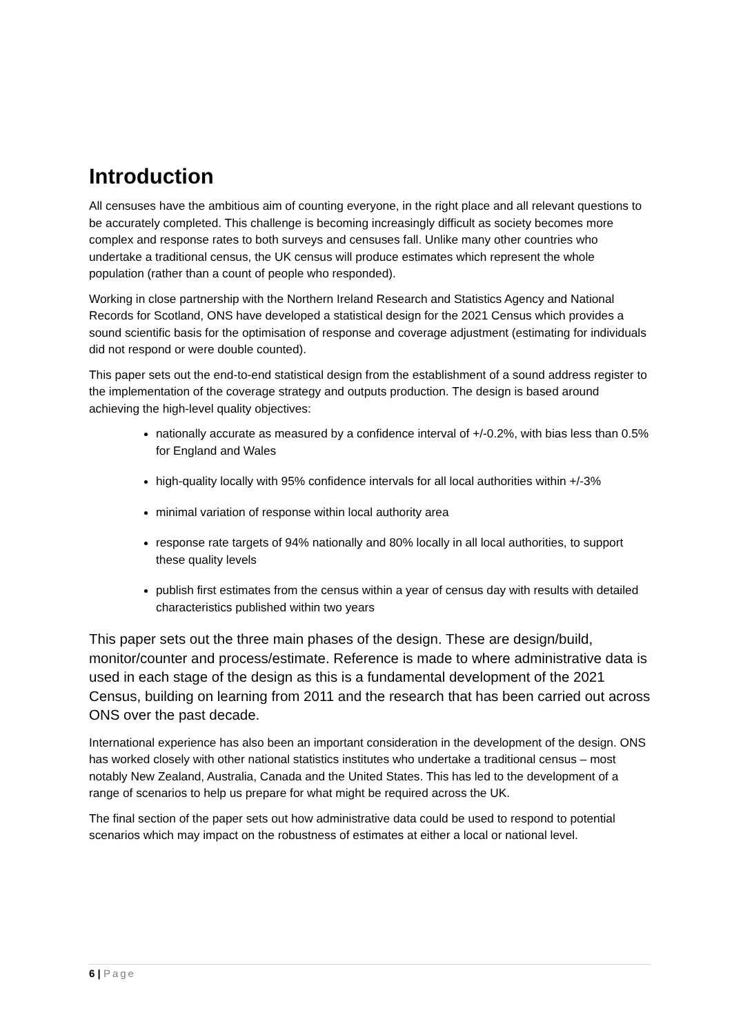Introduction
All censuses have the ambitious aim of counting everyone, in the right place and all relevant questions to be accurately completed. This challenge is becoming increasingly difficult as society becomes more complex and response rates to both surveys and censuses fall. Unlike many other countries who undertake a traditional census, the UK census will produce estimates which represent the whole population (rather than a count of people who responded).
Working in close partnership with the Northern Ireland Research and Statistics Agency and National Records for Scotland, ONS have developed a statistical design for the 2021 Census which provides a sound scientific basis for the optimisation of response and coverage adjustment (estimating for individuals did not respond or were double counted).
This paper sets out the end-to-end statistical design from the establishment of a sound address register to the implementation of the coverage strategy and outputs production. The design is based around achieving the high-level quality objectives:
nationally accurate as measured by a confidence interval of +/-0.2%, with bias less than 0.5% for England and Wales
high-quality locally with 95% confidence intervals for all local authorities within +/-3%
minimal variation of response within local authority area
response rate targets of 94% nationally and 80% locally in all local authorities, to support these quality levels
publish first estimates from the census within a year of census day with results with detailed characteristics published within two years
This paper sets out the three main phases of the design. These are design/build, monitor/counter and process/estimate. Reference is made to where administrative data is used in each stage of the design as this is a fundamental development of the 2021 Census, building on learning from 2011 and the research that has been carried out across ONS over the past decade.
International experience has also been an important consideration in the development of the design. ONS has worked closely with other national statistics institutes who undertake a traditional census – most notably New Zealand, Australia, Canada and the United States. This has led to the development of a range of scenarios to help us prepare for what might be required across the UK.
The final section of the paper sets out how administrative data could be used to respond to potential scenarios which may impact on the robustness of estimates at either a local or national level.
6 | Page